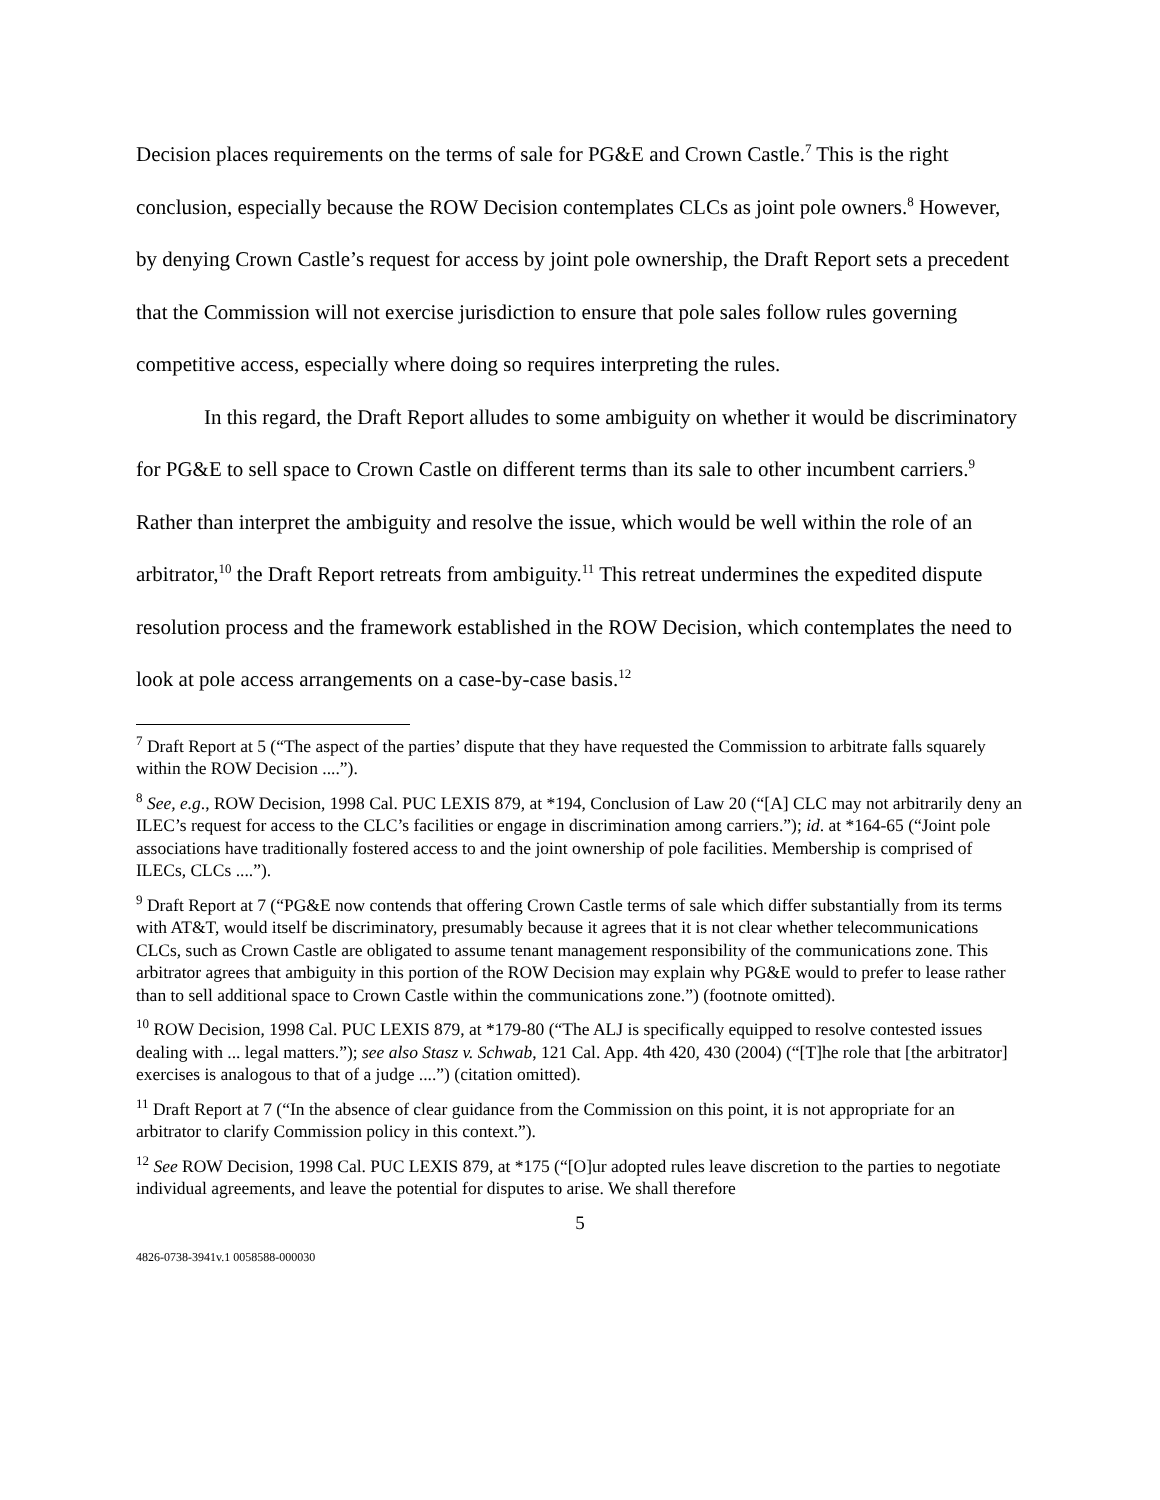Decision places requirements on the terms of sale for PG&E and Crown Castle.<sup>7</sup> This is the right conclusion, especially because the ROW Decision contemplates CLCs as joint pole owners.<sup>8</sup> However, by denying Crown Castle’s request for access by joint pole ownership, the Draft Report sets a precedent that the Commission will not exercise jurisdiction to ensure that pole sales follow rules governing competitive access, especially where doing so requires interpreting the rules.
In this regard, the Draft Report alludes to some ambiguity on whether it would be discriminatory for PG&E to sell space to Crown Castle on different terms than its sale to other incumbent carriers.<sup>9</sup> Rather than interpret the ambiguity and resolve the issue, which would be well within the role of an arbitrator,<sup>10</sup> the Draft Report retreats from ambiguity.<sup>11</sup> This retreat undermines the expedited dispute resolution process and the framework established in the ROW Decision, which contemplates the need to look at pole access arrangements on a case-by-case basis.<sup>12</sup>
<sup>7</sup> Draft Report at 5 (“The aspect of the parties’ dispute that they have requested the Commission to arbitrate falls squarely within the ROW Decision ....”).
<sup>8</sup> See, e.g., ROW Decision, 1998 Cal. PUC LEXIS 879, at *194, Conclusion of Law 20 (“[A] CLC may not arbitrarily deny an ILEC’s request for access to the CLC’s facilities or engage in discrimination among carriers.”); id. at *164-65 (“Joint pole associations have traditionally fostered access to and the joint ownership of pole facilities. Membership is comprised of ILECs, CLCs ....”).
<sup>9</sup> Draft Report at 7 (“PG&E now contends that offering Crown Castle terms of sale which differ substantially from its terms with AT&T, would itself be discriminatory, presumably because it agrees that it is not clear whether telecommunications CLCs, such as Crown Castle are obligated to assume tenant management responsibility of the communications zone. This arbitrator agrees that ambiguity in this portion of the ROW Decision may explain why PG&E would to prefer to lease rather than to sell additional space to Crown Castle within the communications zone.”) (footnote omitted).
<sup>10</sup> ROW Decision, 1998 Cal. PUC LEXIS 879, at *179-80 (“The ALJ is specifically equipped to resolve contested issues dealing with ... legal matters.”); see also Stasz v. Schwab, 121 Cal. App. 4th 420, 430 (2004) (“[T]he role that [the arbitrator] exercises is analogous to that of a judge ....”) (citation omitted).
<sup>11</sup> Draft Report at 7 (“In the absence of clear guidance from the Commission on this point, it is not appropriate for an arbitrator to clarify Commission policy in this context.”).
<sup>12</sup> See ROW Decision, 1998 Cal. PUC LEXIS 879, at *175 (“[O]ur adopted rules leave discretion to the parties to negotiate individual agreements, and leave the potential for disputes to arise. We shall therefore
5
4826-0738-3941v.1 0058588-000030